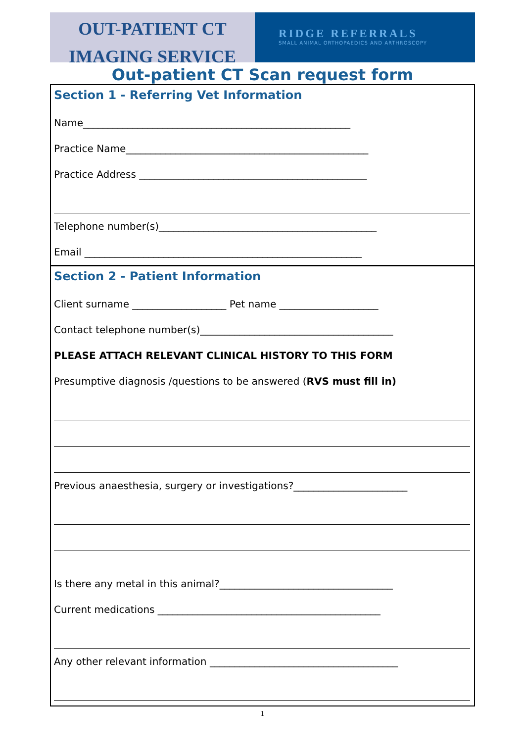OUT-PATIENT CT
IMAGING SERVICE
RIDGE REFERRALS
SMALL ANIMAL ORTHOPAEDICS AND ARTHROSCOPY
Out-patient CT Scan request form
Section 1 - Referring Vet Information
Name______________________________________________________
Practice Name_________________________________________________
Practice Address ______________________________________________
Telephone number(s)____________________________________________
Email ________________________________________________________
Section 2 - Patient Information
Client surname ___________________ Pet name ____________________
Contact telephone number(s)_______________________________________
PLEASE ATTACH RELEVANT CLINICAL HISTORY TO THIS FORM
Presumptive diagnosis /questions to be answered (RVS must fill in)
Previous anaesthesia, surgery or investigations?_______________________
Is there any metal in this animal?___________________________________
Current medications _____________________________________________
Any other relevant information ______________________________________
1